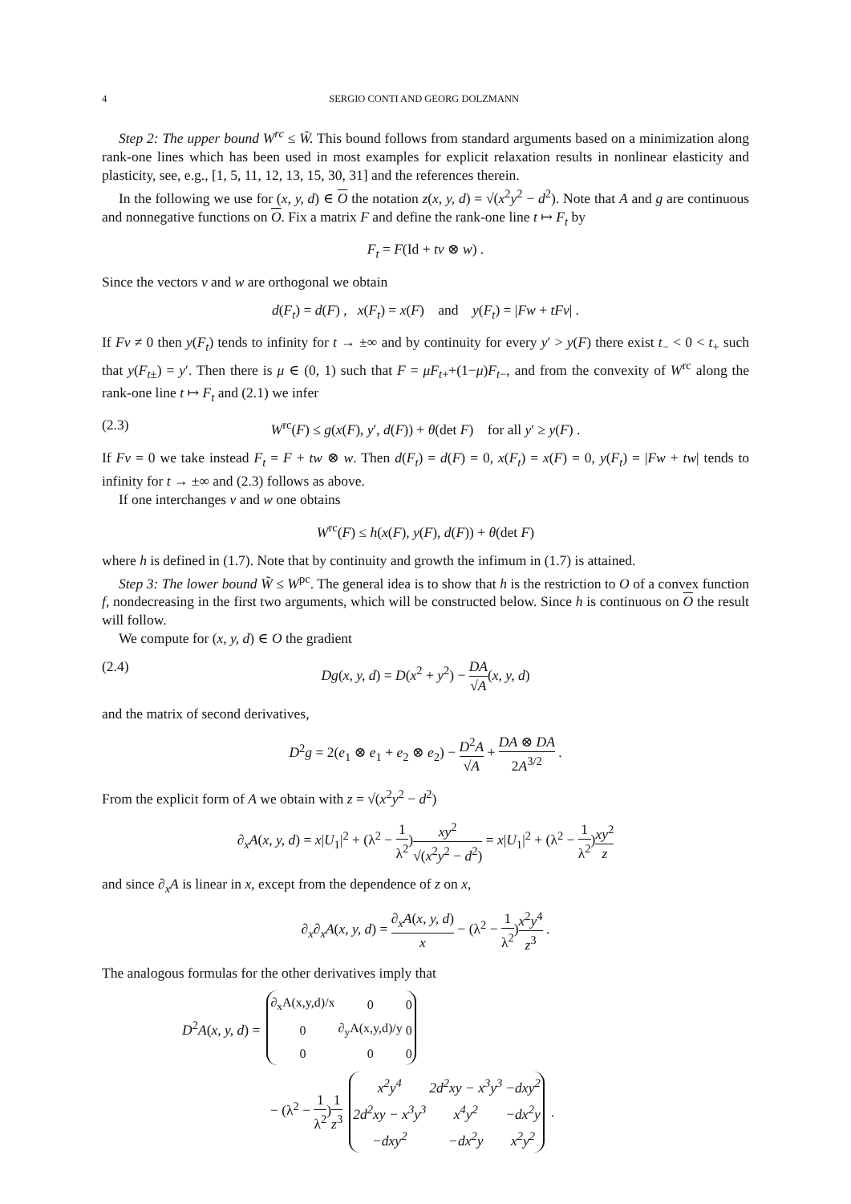4 SERGIO CONTI AND GEORG DOLZMANN
Step 2: The upper bound W<sup>rc</sup> ≤ W̃. This bound follows from standard arguments based on a minimization along rank-one lines which has been used in most examples for explicit relaxation results in nonlinear elasticity and plasticity, see, e.g., [1, 5, 11, 12, 13, 15, 30, 31] and the references therein.
In the following we use for (x, y, d) ∈ O the notation z(x, y, d) = √(x<sup>2</sup>y<sup>2</sup> − d<sup>2</sup>). Note that A and g are continuous and nonnegative functions on O. Fix a matrix F and define the rank-one line t ↦ F<sub>t</sub> by
F<sub>t</sub> = F(Id + tv ⊗ w) .
Since the vectors v and w are orthogonal we obtain
d(F<sub>t</sub>) = d(F) , x(F<sub>t</sub>) = x(F) and y(F<sub>t</sub>) = |Fw + tFv| .
If Fv ≠ 0 then y(F<sub>t</sub>) tends to infinity for t → ±∞ and by continuity for every y′ > y(F) there exist t<sub>−</sub> < 0 < t<sub>+</sub> such that y(F<sub>t±</sub>) = y′. Then there is μ ∈ (0, 1) such that F = μF<sub>t+</sub>+(1−μ)F<sub>t−</sub>, and from the convexity of W<sup>rc</sup> along the rank-one line t ↦ F<sub>t</sub> and (2.1) we infer
(2.3) W<sup>rc</sup>(F) ≤ g(x(F), y′, d(F)) + θ(det F) for all y′ ≥ y(F) .
If Fv = 0 we take instead F<sub>t</sub> = F + tw ⊗ w. Then d(F<sub>t</sub>) = d(F) = 0, x(F<sub>t</sub>) = x(F) = 0, y(F<sub>t</sub>) = |Fw + tw| tends to infinity for t → ±∞ and (2.3) follows as above.
If one interchanges v and w one obtains
W<sup>rc</sup>(F) ≤ h(x(F), y(F), d(F)) + θ(det F)
where h is defined in (1.7). Note that by continuity and growth the infimum in (1.7) is attained.
Step 3: The lower bound W̃ ≤ W<sup>pc</sup>. The general idea is to show that h is the restriction to O of a convex function f, nondecreasing in the first two arguments, which will be constructed below. Since h is continuous on O the result will follow.
We compute for (x, y, d) ∈ O the gradient
(2.4) Dg(x, y, d) = D(x<sup>2</sup> + y<sup>2</sup>) − DA √A(x, y, d)
and the matrix of second derivatives,
D<sup>2</sup>g = 2(e<sub>1</sub> ⊗ e<sub>1</sub> + e<sub>2</sub> ⊗ e<sub>2</sub>) − D<sup>2</sup>A √A + DA ⊗ DA 2A<sup>3/2</sup> .
From the explicit form of A we obtain with z = √(x<sup>2</sup>y<sup>2</sup> − d<sup>2</sup>)
∂<sub>x</sub>A(x, y, d) = x|U<sub>1</sub>|<sup>2</sup> + (λ<sup>2</sup> − 1 λ<sup>2</sup>)xy<sup>2</sup> √(x<sup>2</sup>y<sup>2</sup> − d<sup>2</sup>) = x|U<sub>1</sub>|<sup>2</sup> + (λ<sup>2</sup> − 1 λ<sup>2</sup>)xy<sup>2</sup> z
and since ∂<sub>x</sub>A is linear in x, except from the dependence of z on x,
∂<sub>x</sub>∂<sub>x</sub>A(x, y, d) = ∂<sub>x</sub>A(x, y, d) x − (λ<sup>2</sup> − 1 λ<sup>2</sup>)x<sup>2</sup>y<sup>4</sup> z<sup>3</sup> .
The analogous formulas for the other derivatives imply that
D<sup>2</sup>A(x, y, d) =
| ∂<sub>x</sub>A(x,y,d)/x | 0 | 0 |
| 0 | ∂<sub>y</sub>A(x,y,d)/y | 0 |
| 0 | 0 | 0 |
− (λ<sup>2</sup> − 1 λ<sup>2</sup>)1 z<sup>3</sup>
| x<sup>2</sup>y<sup>4</sup> | 2d<sup>2</sup>xy − x<sup>3</sup>y<sup>3</sup> | −dxy<sup>2</sup> |
| 2d<sup>2</sup>xy − x<sup>3</sup>y<sup>3</sup> | x<sup>4</sup>y<sup>2</sup> | −dx<sup>2</sup>y |
| −dxy<sup>2</sup> | −dx<sup>2</sup>y | x<sup>2</sup>y<sup>2</sup> |
.